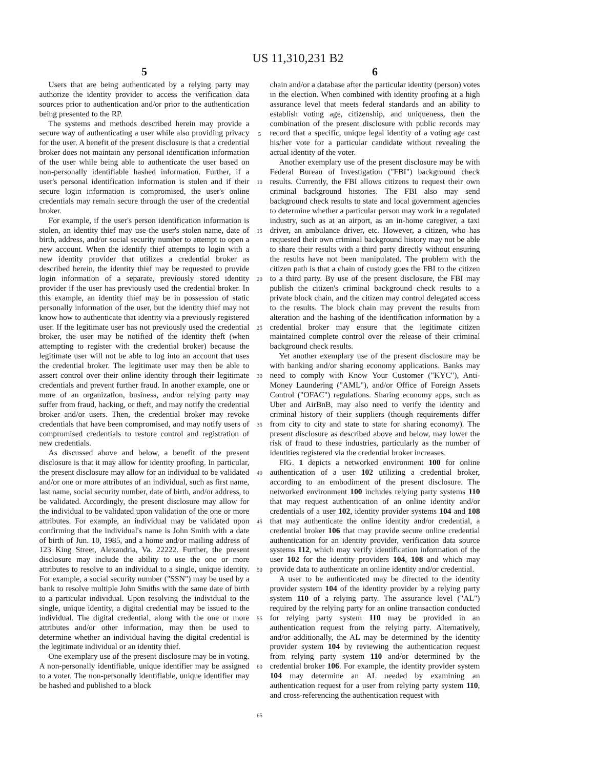US 11,310,231 B2
5
Users that are being authenticated by a relying party may authorize the identity provider to access the verification data sources prior to authentication and/or prior to the authentication being presented to the RP.
The systems and methods described herein may provide a secure way of authenticating a user while also providing privacy for the user. A benefit of the present disclosure is that a credential broker does not maintain any personal identification information of the user while being able to authenticate the user based on non-personally identifiable hashed information. Further, if a user's personal identification information is stolen and if their secure login information is compromised, the user's online credentials may remain secure through the user of the credential broker.
For example, if the user's person identification information is stolen, an identity thief may use the user's stolen name, date of birth, address, and/or social security number to attempt to open a new account. When the identify thief attempts to login with a new identity provider that utilizes a credential broker as described herein, the identity thief may be requested to provide login information of a separate, previously stored identity provider if the user has previously used the credential broker. In this example, an identity thief may be in possession of static personally information of the user, but the identity thief may not know how to authenticate that identity via a previously registered user. If the legitimate user has not previously used the credential broker, the user may be notified of the identity theft (when attempting to register with the credential broker) because the legitimate user will not be able to log into an account that uses the credential broker. The legitimate user may then be able to assert control over their online identity through their legitimate credentials and prevent further fraud. In another example, one or more of an organization, business, and/or relying party may suffer from fraud, hacking, or theft, and may notify the credential broker and/or users. Then, the credential broker may revoke credentials that have been compromised, and may notify users of compromised credentials to restore control and registration of new credentials.
As discussed above and below, a benefit of the present disclosure is that it may allow for identity proofing. In particular, the present disclosure may allow for an individual to be validated and/or one or more attributes of an individual, such as first name, last name, social security number, date of birth, and/or address, to be validated. Accordingly, the present disclosure may allow for the individual to be validated upon validation of the one or more attributes. For example, an individual may be validated upon confirming that the individual's name is John Smith with a date of birth of Jun. 10, 1985, and a home and/or mailing address of 123 King Street, Alexandria, Va. 22222. Further, the present disclosure may include the ability to use the one or more attributes to resolve to an individual to a single, unique identity. For example, a social security number ("SSN") may be used by a bank to resolve multiple John Smiths with the same date of birth to a particular individual. Upon resolving the individual to the single, unique identity, a digital credential may be issued to the individual. The digital credential, along with the one or more attributes and/or other information, may then be used to determine whether an individual having the digital credential is the legitimate individual or an identity thief.
One exemplary use of the present disclosure may be in voting. A non-personally identifiable, unique identifier may be assigned to a voter. The non-personally identifiable, unique identifier may be hashed and published to a block
5
10
15
20
25
30
35
40
45
50
55
60
65
6
chain and/or a database after the particular identity (person) votes in the election. When combined with identity proofing at a high assurance level that meets federal standards and an ability to establish voting age, citizenship, and uniqueness, then the combination of the present disclosure with public records may record that a specific, unique legal identity of a voting age cast his/her vote for a particular candidate without revealing the actual identity of the voter.
Another exemplary use of the present disclosure may be with Federal Bureau of Investigation ("FBI") background check results. Currently, the FBI allows citizens to request their own criminal background histories. The FBI also may send background check results to state and local government agencies to determine whether a particular person may work in a regulated industry, such as at an airport, as an in-home caregiver, a taxi driver, an ambulance driver, etc. However, a citizen, who has requested their own criminal background history may not be able to share their results with a third party directly without ensuring the results have not been manipulated. The problem with the citizen path is that a chain of custody goes the FBI to the citizen to a third party. By use of the present disclosure, the FBI may publish the citizen's criminal background check results to a private block chain, and the citizen may control delegated access to the results. The block chain may prevent the results from alteration and the hashing of the identification information by a credential broker may ensure that the legitimate citizen maintained complete control over the release of their criminal background check results.
Yet another exemplary use of the present disclosure may be with banking and/or sharing economy applications. Banks may need to comply with Know Your Customer ("KYC"), Anti-Money Laundering ("AML"), and/or Office of Foreign Assets Control ("OFAC") regulations. Sharing economy apps, such as Uber and AirBnB, may also need to verify the identity and criminal history of their suppliers (though requirements differ from city to city and state to state for sharing economy). The present disclosure as described above and below, may lower the risk of fraud to these industries, particularly as the number of identities registered via the credential broker increases.
FIG. 1 depicts a networked environment 100 for online authentication of a user 102 utilizing a credential broker, according to an embodiment of the present disclosure. The networked environment 100 includes relying party systems 110 that may request authentication of an online identity and/or credentials of a user 102, identity provider systems 104 and 108 that may authenticate the online identity and/or credential, a credential broker 106 that may provide secure online credential authentication for an identity provider, verification data source systems 112, which may verify identification information of the user 102 for the identity providers 104, 108 and which may provide data to authenticate an online identity and/or credential.
A user to be authenticated may be directed to the identity provider system 104 of the identity provider by a relying party system 110 of a relying party. The assurance level ("AL") required by the relying party for an online transaction conducted for relying party system 110 may be provided in an authentication request from the relying party. Alternatively, and/or additionally, the AL may be determined by the identity provider system 104 by reviewing the authentication request from relying party system 110 and/or determined by the credential broker 106. For example, the identity provider system 104 may determine an AL needed by examining an authentication request for a user from relying party system 110, and cross-referencing the authentication request with